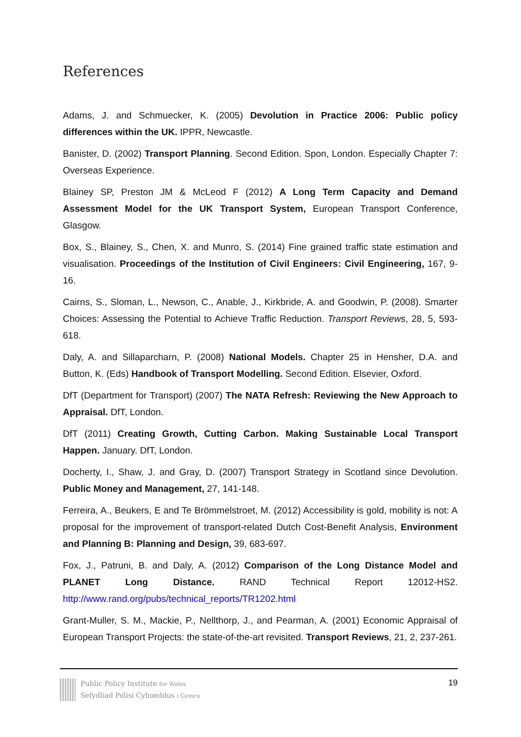References
Adams, J. and Schmuecker, K. (2005) Devolution in Practice 2006: Public policy differences within the UK. IPPR, Newcastle.
Banister, D. (2002) Transport Planning. Second Edition. Spon, London. Especially Chapter 7: Overseas Experience.
Blainey SP, Preston JM & McLeod F (2012) A Long Term Capacity and Demand Assessment Model for the UK Transport System, European Transport Conference, Glasgow.
Box, S., Blainey, S., Chen, X. and Munro, S. (2014) Fine grained traffic state estimation and visualisation. Proceedings of the Institution of Civil Engineers: Civil Engineering, 167, 9-16.
Cairns, S., Sloman, L., Newson, C., Anable, J., Kirkbride, A. and Goodwin, P. (2008). Smarter Choices: Assessing the Potential to Achieve Traffic Reduction. Transport Reviews, 28, 5, 593-618.
Daly, A. and Sillaparcharn, P. (2008) National Models. Chapter 25 in Hensher, D.A. and Button, K. (Eds) Handbook of Transport Modelling. Second Edition. Elsevier, Oxford.
DfT (Department for Transport) (2007) The NATA Refresh: Reviewing the New Approach to Appraisal. DfT, London.
DfT (2011) Creating Growth, Cutting Carbon. Making Sustainable Local Transport Happen. January. DfT, London.
Docherty, I., Shaw, J. and Gray, D. (2007) Transport Strategy in Scotland since Devolution. Public Money and Management, 27, 141-148.
Ferreira, A., Beukers, E and Te Brömmelstroet, M. (2012) Accessibility is gold, mobility is not: A proposal for the improvement of transport-related Dutch Cost-Benefit Analysis, Environment and Planning B: Planning and Design, 39, 683-697.
Fox, J., Patruni, B. and Daly, A. (2012) Comparison of the Long Distance Model and PLANET Long Distance. RAND Technical Report 12012-HS2. http://www.rand.org/pubs/technical_reports/TR1202.html
Grant-Muller, S. M., Mackie, P., Nellthorp, J., and Pearman, A. (2001) Economic Appraisal of European Transport Projects: the state-of-the-art revisited. Transport Reviews, 21, 2, 237-261.
Public Policy Institute for Wales
Sefydliad Polisi Cyhoeddus i Gymru
19